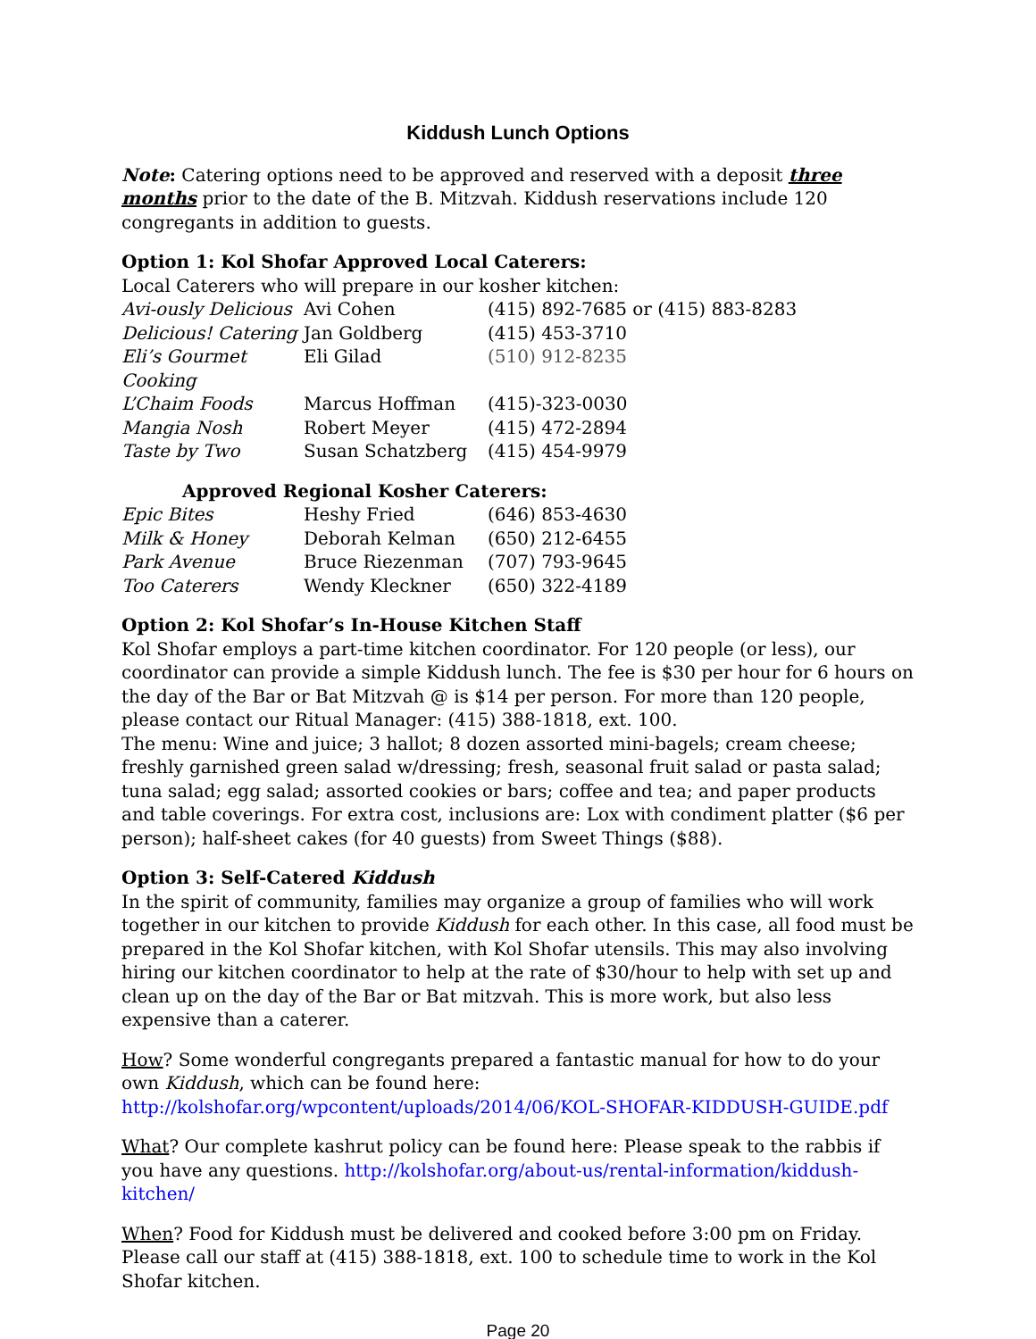Kiddush Lunch Options
Note: Catering options need to be approved and reserved with a deposit three months prior to the date of the B. Mitzvah. Kiddush reservations include 120 congregants in addition to guests.
Option 1: Kol Shofar Approved Local Caterers:
Local Caterers who will prepare in our kosher kitchen:
| Avi-ously Delicious | Avi Cohen | (415) 892-7685 or (415) 883-8283 |
| Delicious! Catering | Jan Goldberg | (415) 453-3710 |
| Eli’s Gourmet Cooking | Eli Gilad | (510) 912-8235 |
| L’Chaim Foods | Marcus Hoffman | (415)-323-0030 |
| Mangia Nosh | Robert Meyer | (415) 472-2894 |
| Taste by Two | Susan Schatzberg | (415) 454-9979 |
Approved Regional Kosher Caterers:
| Epic Bites | Heshy Fried | (646) 853-4630 |
| Milk & Honey | Deborah Kelman | (650) 212-6455 |
| Park Avenue | Bruce Riezenman | (707) 793-9645 |
| Too Caterers | Wendy Kleckner | (650) 322-4189 |
Option 2: Kol Shofar’s In-House Kitchen Staff
Kol Shofar employs a part-time kitchen coordinator. For 120 people (or less), our coordinator can provide a simple Kiddush lunch. The fee is $30 per hour for 6 hours on the day of the Bar or Bat Mitzvah @ is $14 per person. For more than 120 people, please contact our Ritual Manager: (415) 388-1818, ext. 100.
The menu: Wine and juice; 3 hallot; 8 dozen assorted mini-bagels; cream cheese; freshly garnished green salad w/dressing; fresh, seasonal fruit salad or pasta salad; tuna salad; egg salad; assorted cookies or bars; coffee and tea; and paper products and table coverings. For extra cost, inclusions are: Lox with condiment platter ($6 per person); half-sheet cakes (for 40 guests) from Sweet Things ($88).
Option 3: Self-Catered Kiddush
In the spirit of community, families may organize a group of families who will work together in our kitchen to provide Kiddush for each other. In this case, all food must be prepared in the Kol Shofar kitchen, with Kol Shofar utensils. This may also involving hiring our kitchen coordinator to help at the rate of $30/hour to help with set up and clean up on the day of the Bar or Bat mitzvah. This is more work, but also less expensive than a caterer.
How? Some wonderful congregants prepared a fantastic manual for how to do your own Kiddush, which can be found here:
http://kolshofar.org/wpcontent/uploads/2014/06/KOL-SHOFAR-KIDDUSH-GUIDE.pdf
What? Our complete kashrut policy can be found here: Please speak to the rabbis if you have any questions. http://kolshofar.org/about-us/rental-information/kiddush-kitchen/
When? Food for Kiddush must be delivered and cooked before 3:00 pm on Friday. Please call our staff at (415) 388-1818, ext. 100 to schedule time to work in the Kol Shofar kitchen.
Page 20